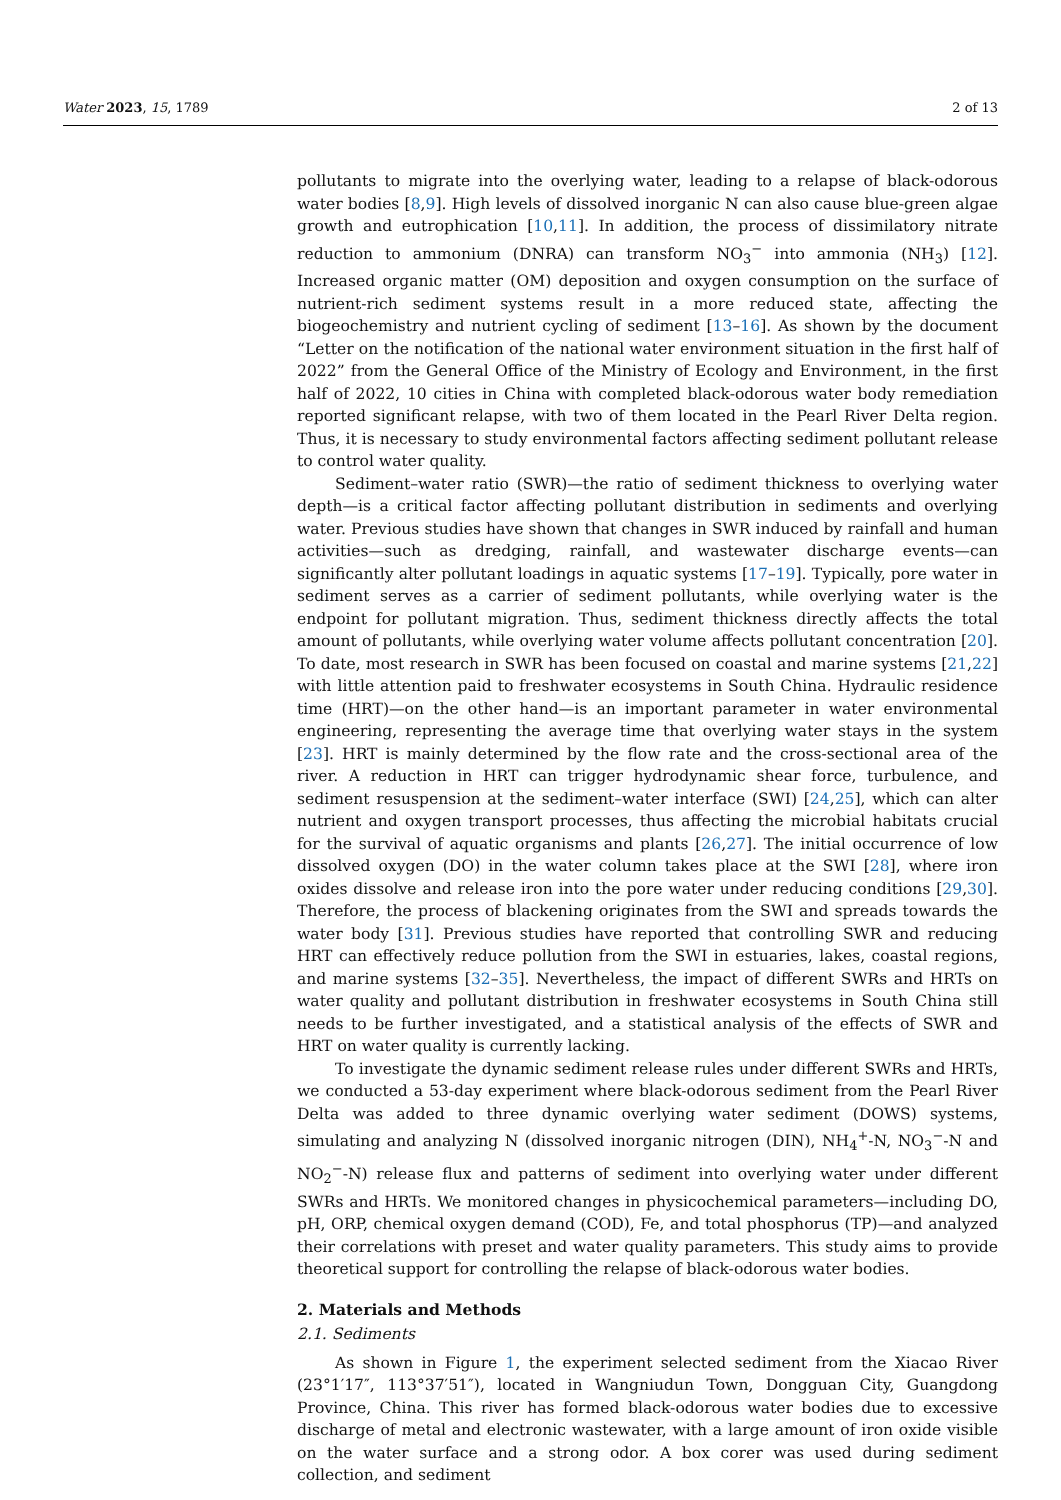Water 2023, 15, 1789 2 of 13
pollutants to migrate into the overlying water, leading to a relapse of black-odorous water bodies [8,9]. High levels of dissolved inorganic N can also cause blue-green algae growth and eutrophication [10,11]. In addition, the process of dissimilatory nitrate reduction to ammonium (DNRA) can transform NO<sub>3</sub><sup>−</sup> into ammonia (NH<sub>3</sub>) [12]. Increased organic matter (OM) deposition and oxygen consumption on the surface of nutrient-rich sediment systems result in a more reduced state, affecting the biogeochemistry and nutrient cycling of sediment [13–16]. As shown by the document “Letter on the notification of the national water environment situation in the first half of 2022” from the General Office of the Ministry of Ecology and Environment, in the first half of 2022, 10 cities in China with completed black-odorous water body remediation reported significant relapse, with two of them located in the Pearl River Delta region. Thus, it is necessary to study environmental factors affecting sediment pollutant release to control water quality.
Sediment–water ratio (SWR)—the ratio of sediment thickness to overlying water depth—is a critical factor affecting pollutant distribution in sediments and overlying water. Previous studies have shown that changes in SWR induced by rainfall and human activities—such as dredging, rainfall, and wastewater discharge events—can significantly alter pollutant loadings in aquatic systems [17–19]. Typically, pore water in sediment serves as a carrier of sediment pollutants, while overlying water is the endpoint for pollutant migration. Thus, sediment thickness directly affects the total amount of pollutants, while overlying water volume affects pollutant concentration [20]. To date, most research in SWR has been focused on coastal and marine systems [21,22] with little attention paid to freshwater ecosystems in South China. Hydraulic residence time (HRT)—on the other hand—is an important parameter in water environmental engineering, representing the average time that overlying water stays in the system [23]. HRT is mainly determined by the flow rate and the cross-sectional area of the river. A reduction in HRT can trigger hydrodynamic shear force, turbulence, and sediment resuspension at the sediment–water interface (SWI) [24,25], which can alter nutrient and oxygen transport processes, thus affecting the microbial habitats crucial for the survival of aquatic organisms and plants [26,27]. The initial occurrence of low dissolved oxygen (DO) in the water column takes place at the SWI [28], where iron oxides dissolve and release iron into the pore water under reducing conditions [29,30]. Therefore, the process of blackening originates from the SWI and spreads towards the water body [31]. Previous studies have reported that controlling SWR and reducing HRT can effectively reduce pollution from the SWI in estuaries, lakes, coastal regions, and marine systems [32–35]. Nevertheless, the impact of different SWRs and HRTs on water quality and pollutant distribution in freshwater ecosystems in South China still needs to be further investigated, and a statistical analysis of the effects of SWR and HRT on water quality is currently lacking.
To investigate the dynamic sediment release rules under different SWRs and HRTs, we conducted a 53-day experiment where black-odorous sediment from the Pearl River Delta was added to three dynamic overlying water sediment (DOWS) systems, simulating and analyzing N (dissolved inorganic nitrogen (DIN), NH<sub>4</sub><sup>+</sup>-N, NO<sub>3</sub><sup>−</sup>-N and NO<sub>2</sub><sup>−</sup>-N) release flux and patterns of sediment into overlying water under different SWRs and HRTs. We monitored changes in physicochemical parameters—including DO, pH, ORP, chemical oxygen demand (COD), Fe, and total phosphorus (TP)—and analyzed their correlations with preset and water quality parameters. This study aims to provide theoretical support for controlling the relapse of black-odorous water bodies.
2. Materials and Methods
2.1. Sediments
As shown in Figure 1, the experiment selected sediment from the Xiacao River (23°1′17″, 113°37′51″), located in Wangniudun Town, Dongguan City, Guangdong Province, China. This river has formed black-odorous water bodies due to excessive discharge of metal and electronic wastewater, with a large amount of iron oxide visible on the water surface and a strong odor. A box corer was used during sediment collection, and sediment